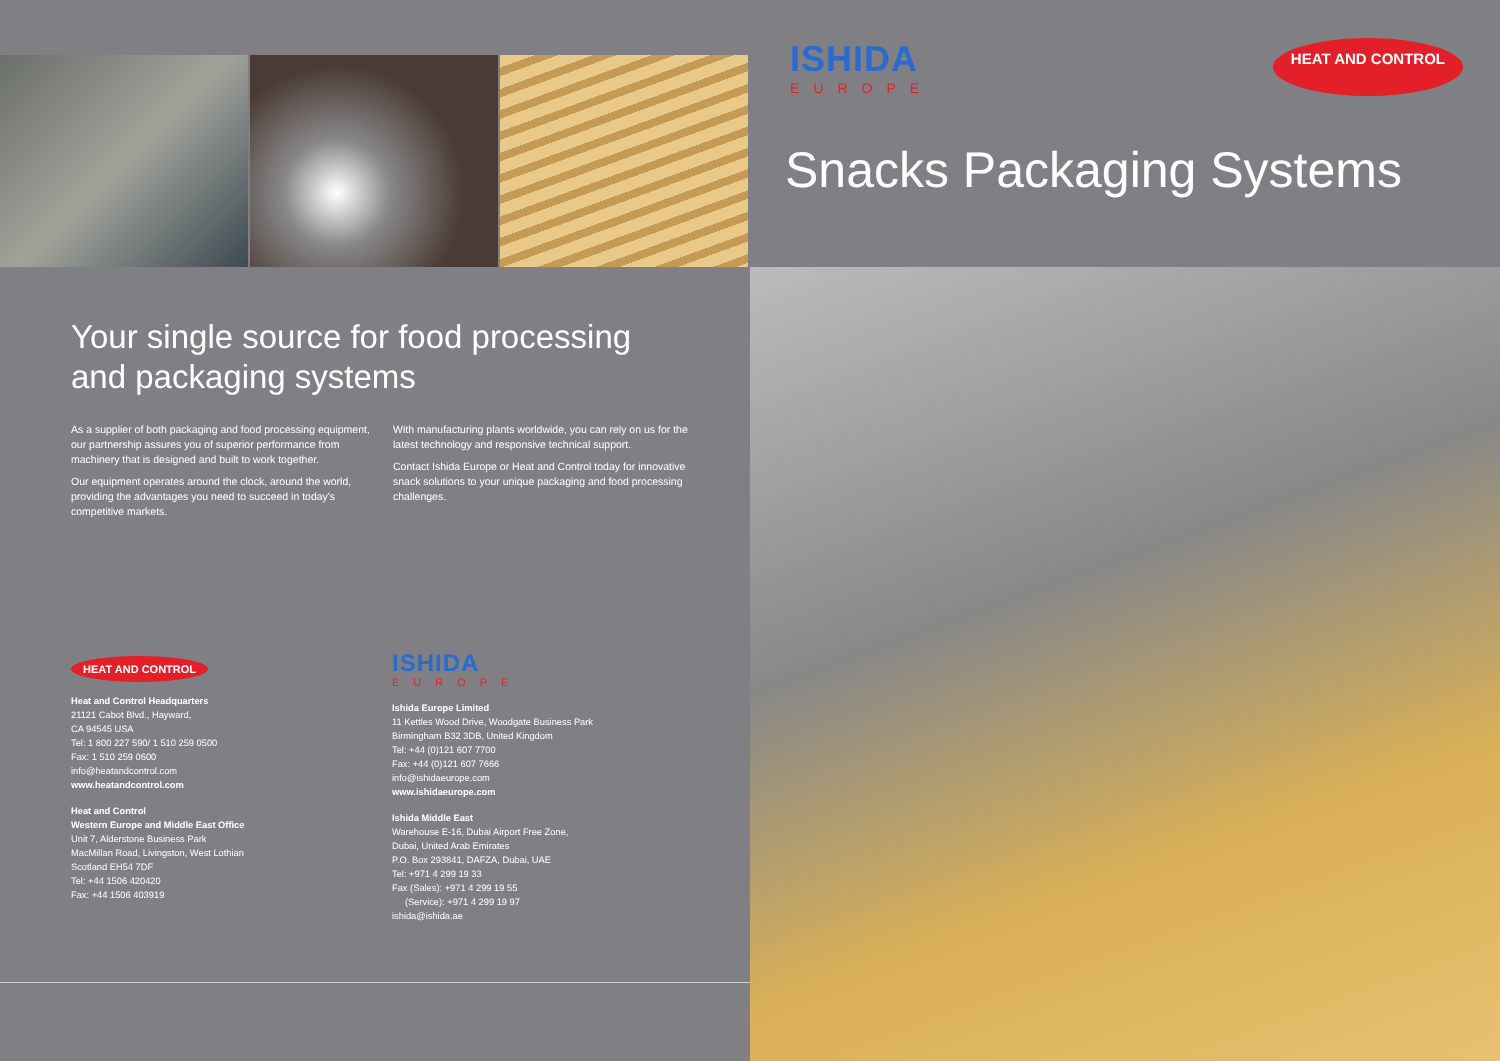Your single source for food processing
and packaging systems
As a supplier of both packaging and food processing equipment, our partnership assures you of superior performance from machinery that is designed and built to work together.
Our equipment operates around the clock, around the world, providing the advantages you need to succeed in today's competitive markets.
With manufacturing plants worldwide, you can rely on us for the latest technology and responsive technical support.
Contact Ishida Europe or Heat and Control today for innovative snack solutions to your unique packaging and food processing challenges.
HEAT AND CONTROL
Heat and Control Headquarters
21121 Cabot Blvd., Hayward,
CA 94545 USA
Tel: 1 800 227 590/ 1 510 259 0500
Fax: 1 510 259 0600
info@heatandcontrol.com
www.heatandcontrol.com
Heat and Control
Western Europe and Middle East Office
Unit 7, Alderstone Business Park
MacMillan Road, Livingston, West Lothian
Scotland EH54 7DF
Tel: +44 1506 420420
Fax: +44 1506 403919
ISHIDA
EUROPE
Ishida Europe Limited
11 Kettles Wood Drive, Woodgate Business Park
Birmingham B32 3DB, United Kingdom
Tel: +44 (0)121 607 7700
Fax: +44 (0)121 607 7666
info@ishidaeurope.com
www.ishidaeurope.com
Ishida Middle East
Warehouse E-16, Dubai Airport Free Zone,
Dubai, United Arab Emirates
P.O. Box 293841, DAFZA, Dubai, UAE
Tel: +971 4 299 19 33
Fax (Sales): +971 4 299 19 55
(Service): +971 4 299 19 97
ishida@ishida.ae
ISHIDA
EUROPE HEAT AND CONTROL
Snacks Packaging Systems